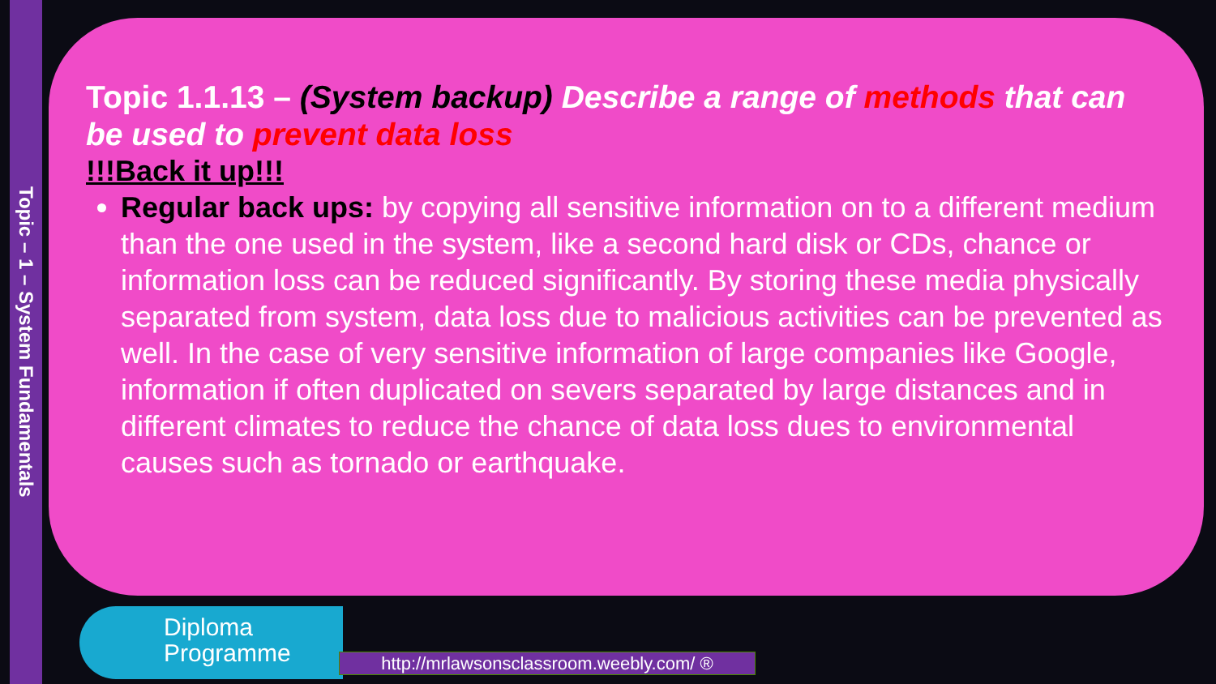Topic – 1 – System Fundamentals
Topic 1.1.13 – (System backup) Describe a range of methods that can be used to prevent data loss
!!!Back it up!!!
Regular back ups: by copying all sensitive information on to a different medium than the one used in the system, like a second hard disk or CDs, chance or information loss can be reduced significantly. By storing these media physically separated from system, data loss due to malicious activities can be prevented as well. In the case of very sensitive information of large companies like Google, information if often duplicated on severs separated by large distances and in different climates to reduce the chance of data loss dues to environmental causes such as tornado or earthquake.
Diploma
Programme
http://mrlawsonsclassroom.weebly.com/ ®